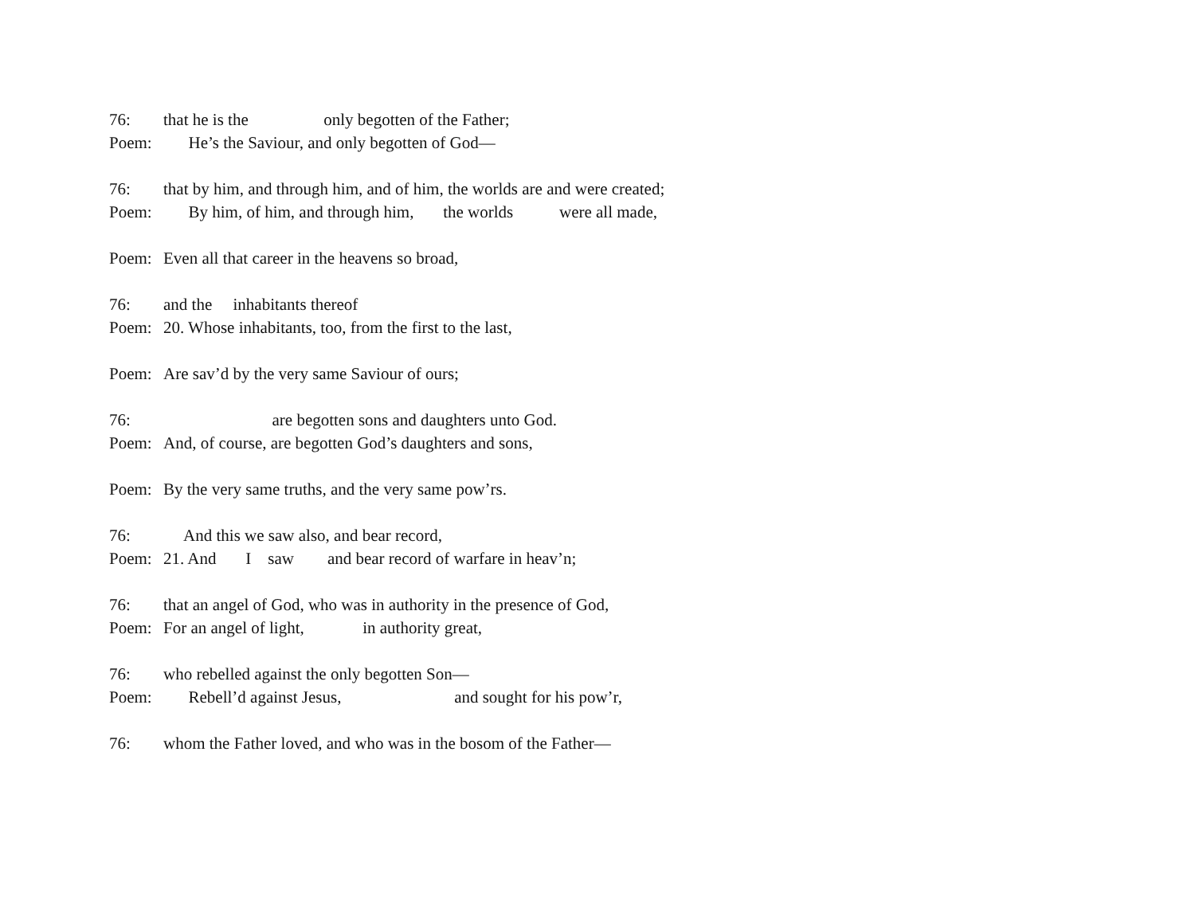76: that he is the only begotten of the Father;
Poem: He’s the Saviour, and only begotten of God—
76: that by him, and through him, and of him, the worlds are and were created;
Poem: By him, of him, and through him, the worlds were all made,
Poem: Even all that career in the heavens so broad,
76: and the inhabitants thereof
Poem: 20. Whose inhabitants, too, from the first to the last,
Poem: Are sav’d by the very same Saviour of ours;
76: are begotten sons and daughters unto God.
Poem: And, of course, are begotten God’s daughters and sons,
Poem: By the very same truths, and the very same pow’rs.
76: And this we saw also, and bear record,
Poem: 21. And I saw and bear record of warfare in heav’n;
76: that an angel of God, who was in authority in the presence of God,
Poem: For an angel of light, in authority great,
76: who rebelled against the only begotten Son—
Poem: Rebell’d against Jesus, and sought for his pow’r,
76: whom the Father loved, and who was in the bosom of the Father—